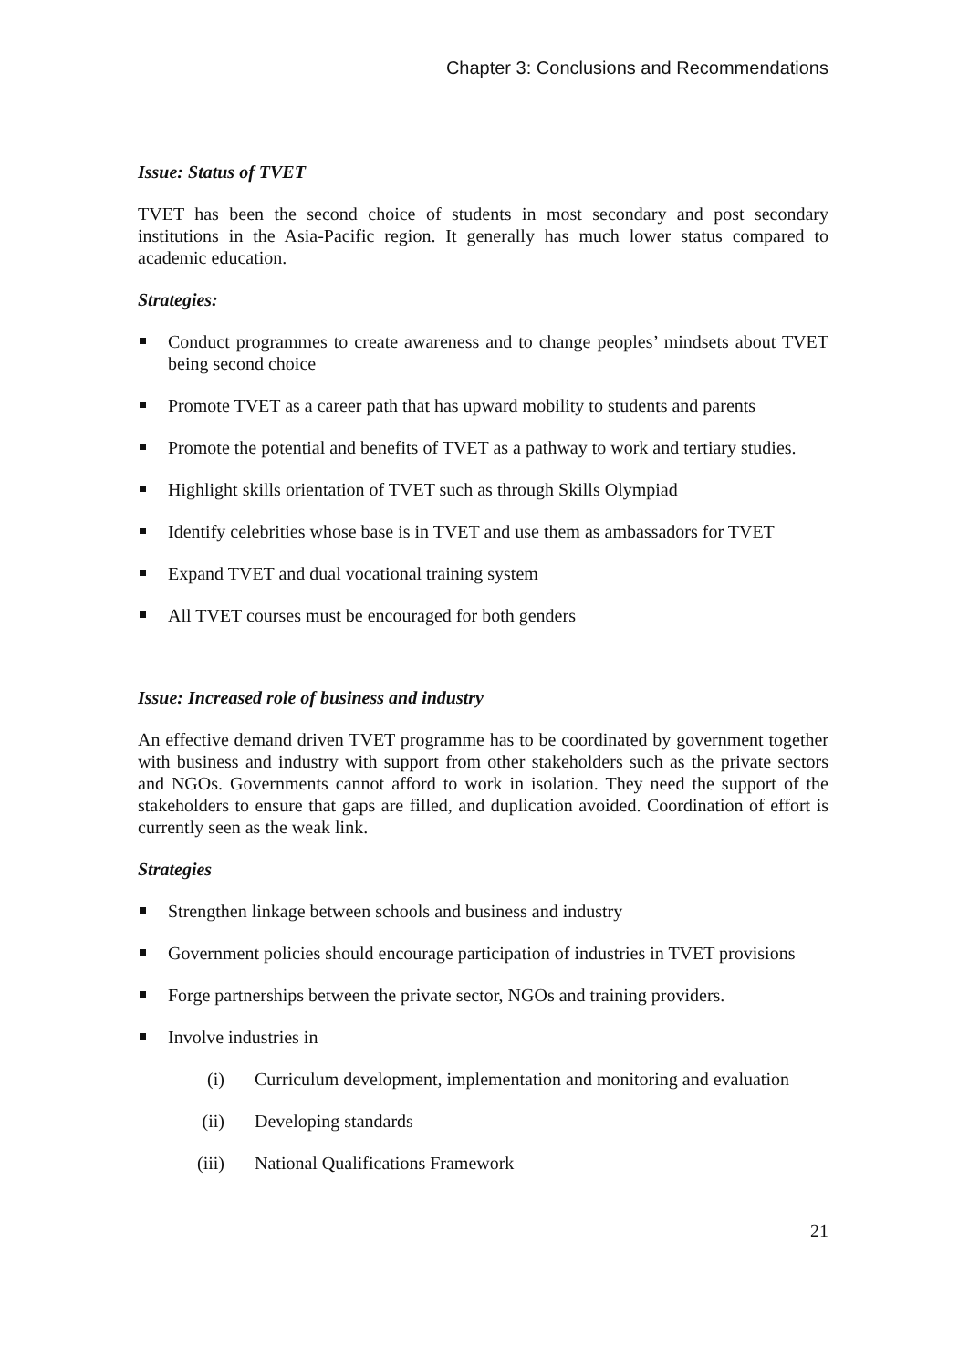Chapter 3: Conclusions and Recommendations
Issue: Status of TVET
TVET has been the second choice of students in most secondary and post secondary institutions in the Asia-Pacific region. It generally has much lower status compared to academic education.
Strategies:
Conduct programmes to create awareness and to change peoples’ mindsets about TVET being second choice
Promote TVET as a career path that has upward mobility to students and parents
Promote the potential and benefits of TVET as a pathway to work and tertiary studies.
Highlight skills orientation of TVET such as through Skills Olympiad
Identify celebrities whose base is in TVET and use them as ambassadors for TVET
Expand TVET and dual vocational training system
All TVET courses must be encouraged for both genders
Issue: Increased role of business and industry
An effective demand driven TVET programme has to be coordinated by government together with business and industry with support from other stakeholders such as the private sectors and NGOs. Governments cannot afford to work in isolation. They need the support of the stakeholders to ensure that gaps are filled, and duplication avoided. Coordination of effort is currently seen as the weak link.
Strategies
Strengthen linkage between schools and business and industry
Government policies should encourage participation of industries in TVET provisions
Forge partnerships between the private sector, NGOs and training providers.
Involve industries in
(i) Curriculum development, implementation and monitoring and evaluation
(ii) Developing standards
(iii) National Qualifications Framework
21